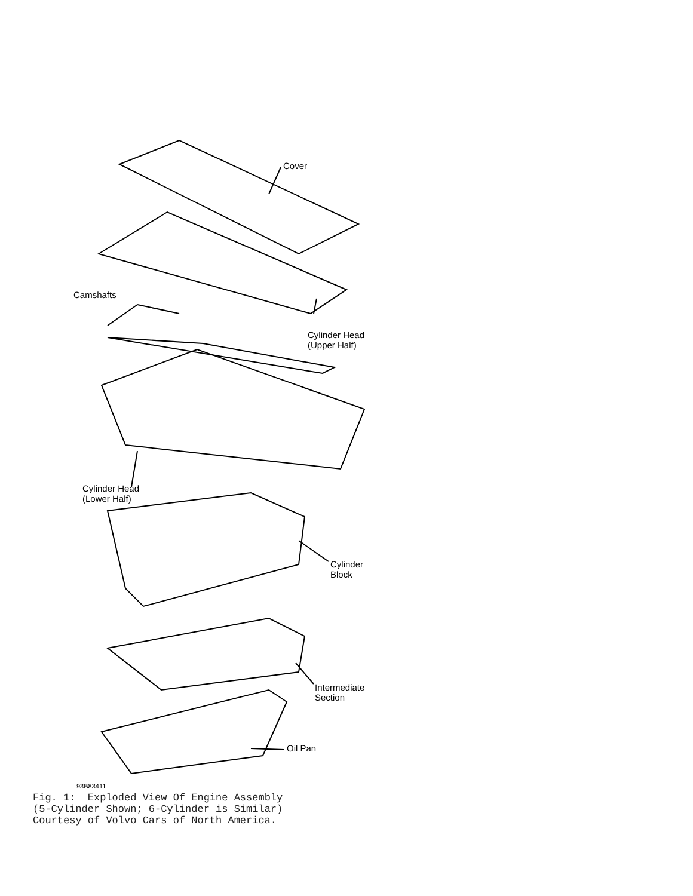Cover
Camshafts
Cylinder Head
(Upper Half)
Cylinder Head
(Lower Half)
Cylinder
Block
Intermediate
Section
Oil Pan
93B83411
Fig. 1: Exploded View Of Engine Assembly (5-Cylinder Shown; 6-Cylinder is Similar) Courtesy of Volvo Cars of North America.